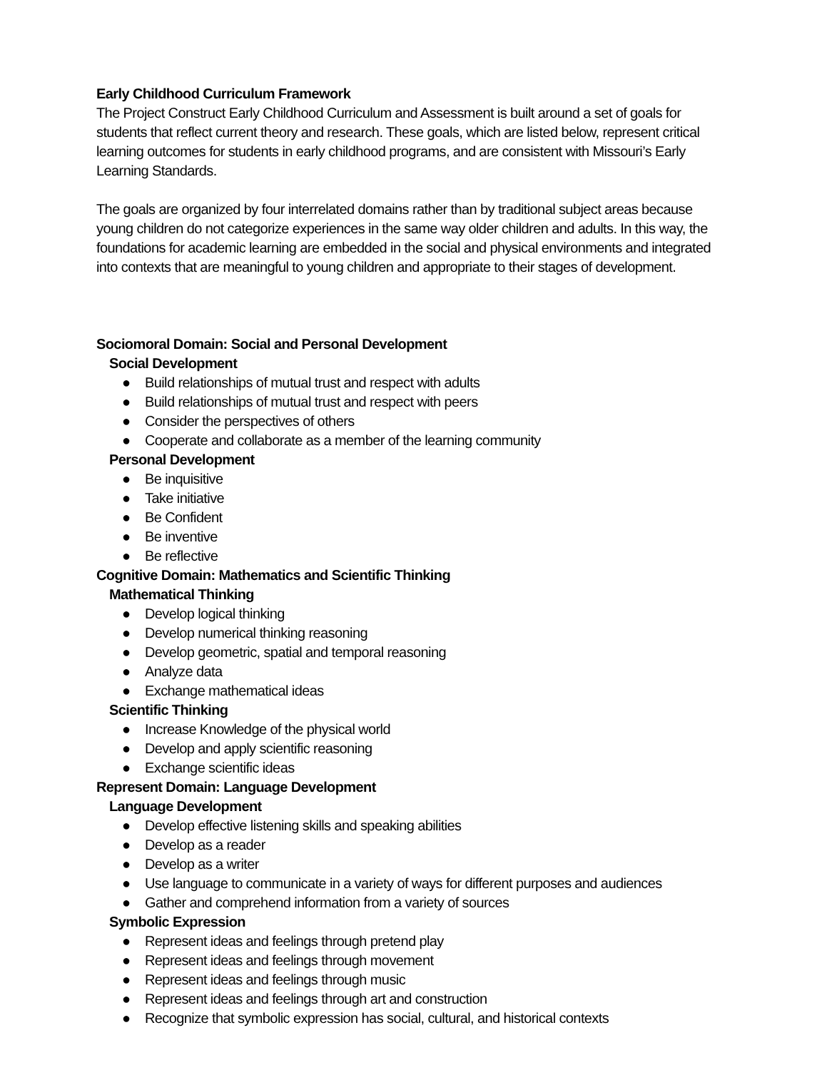Early Childhood Curriculum Framework
The Project Construct Early Childhood Curriculum and Assessment is built around a set of goals for students that reflect current theory and research. These goals, which are listed below, represent critical learning outcomes for students in early childhood programs, and are consistent with Missouri’s Early Learning Standards.
The goals are organized by four interrelated domains rather than by traditional subject areas because young children do not categorize experiences in the same way older children and adults. In this way, the foundations for academic learning are embedded in the social and physical environments and integrated into contexts that are meaningful to young children and appropriate to their stages of development.
Sociomoral Domain: Social and Personal Development
Social Development
● Build relationships of mutual trust and respect with adults
● Build relationships of mutual trust and respect with peers
● Consider the perspectives of others
● Cooperate and collaborate as a member of the learning community
Personal Development
● Be inquisitive
● Take initiative
● Be Confident
● Be inventive
● Be reflective
Cognitive Domain: Mathematics and Scientific Thinking
Mathematical Thinking
● Develop logical thinking
● Develop numerical thinking reasoning
● Develop geometric, spatial and temporal reasoning
● Analyze data
● Exchange mathematical ideas
Scientific Thinking
● Increase Knowledge of the physical world
● Develop and apply scientific reasoning
● Exchange scientific ideas
Represent Domain: Language Development
Language Development
● Develop effective listening skills and speaking abilities
● Develop as a reader
● Develop as a writer
● Use language to communicate in a variety of ways for different purposes and audiences
● Gather and comprehend information from a variety of sources
Symbolic Expression
● Represent ideas and feelings through pretend play
● Represent ideas and feelings through movement
● Represent ideas and feelings through music
● Represent ideas and feelings through art and construction
● Recognize that symbolic expression has social, cultural, and historical contexts